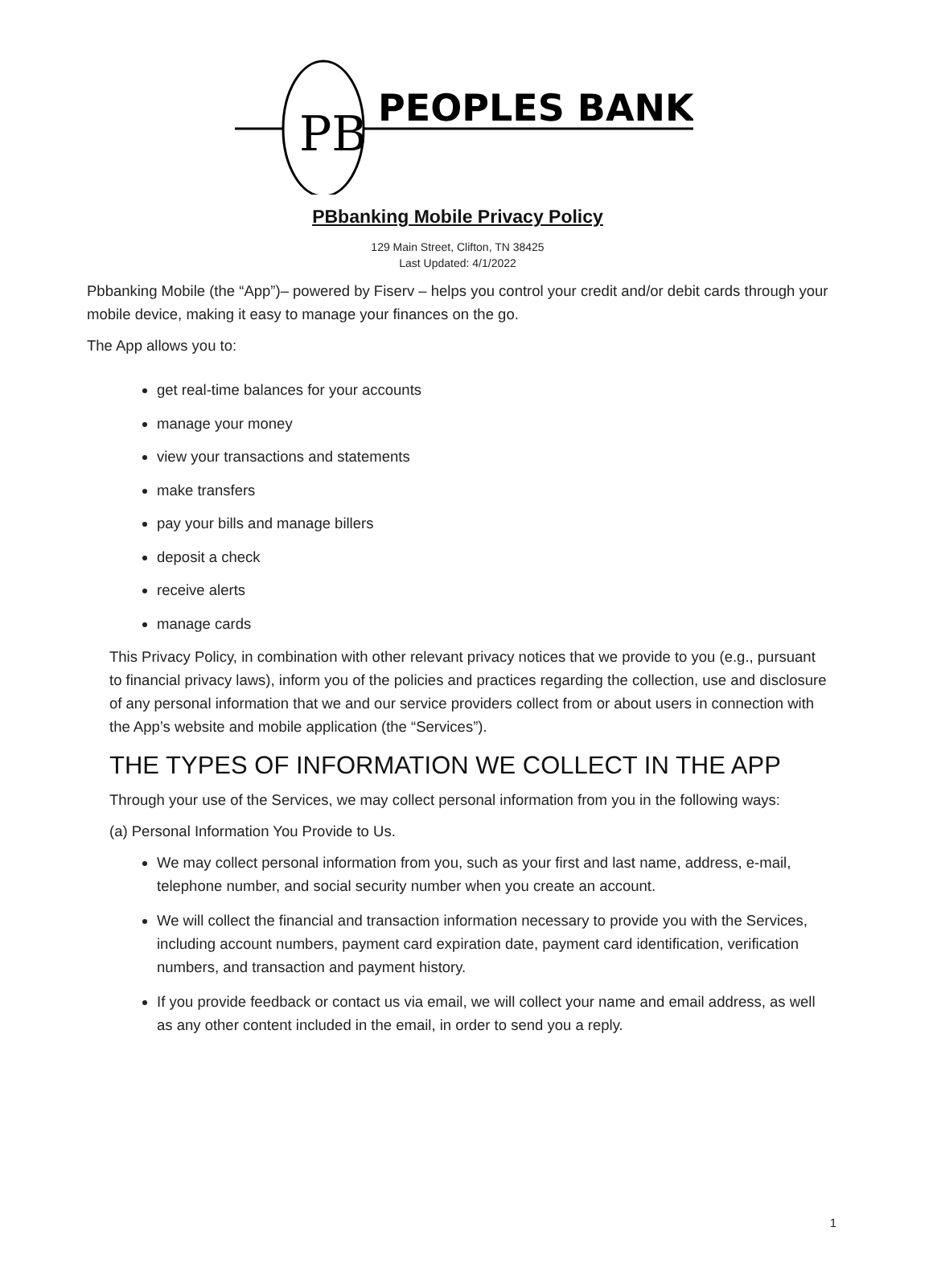PB
PEOPLES BANK
PBbanking Mobile Privacy Policy
129 Main Street, Clifton, TN 38425
Last Updated: 4/1/2022
Pbbanking Mobile (the “App”)– powered by Fiserv – helps you control your credit and/or debit cards through your mobile device, making it easy to manage your finances on the go.
The App allows you to:
get real-time balances for your accounts
manage your money
view your transactions and statements
make transfers
pay your bills and manage billers
deposit a check
receive alerts
manage cards
This Privacy Policy, in combination with other relevant privacy notices that we provide to you (e.g., pursuant to financial privacy laws), inform you of the policies and practices regarding the collection, use and disclosure of any personal information that we and our service providers collect from or about users in connection with the App’s website and mobile application (the “Services”).
THE TYPES OF INFORMATION WE COLLECT IN THE APP
Through your use of the Services, we may collect personal information from you in the following ways:
(a) Personal Information You Provide to Us.
We may collect personal information from you, such as your first and last name, address, e-mail, telephone number, and social security number when you create an account.
We will collect the financial and transaction information necessary to provide you with the Services, including account numbers, payment card expiration date, payment card identification, verification numbers, and transaction and payment history.
If you provide feedback or contact us via email, we will collect your name and email address, as well as any other content included in the email, in order to send you a reply.
1